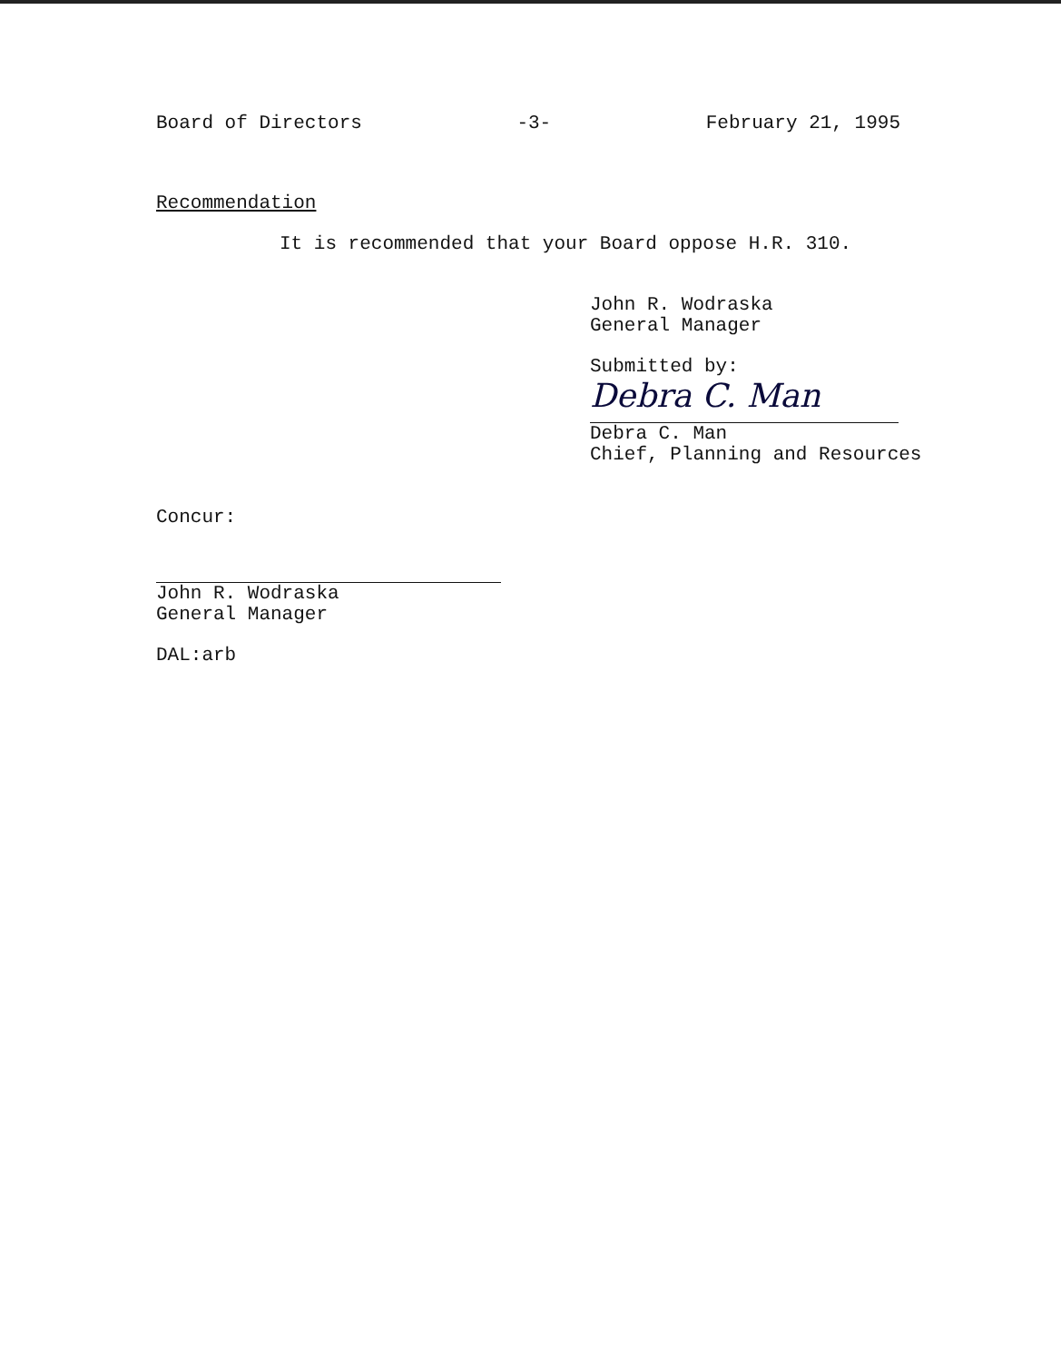Board of Directors -3- February 21, 1995
Recommendation
It is recommended that your Board oppose H.R. 310.
John R. Wodraska
General Manager
Submitted by:
Debra C. Man
Debra C. Man
Chief, Planning and Resources
Concur:
John R. Wodraska
General Manager
DAL:arb